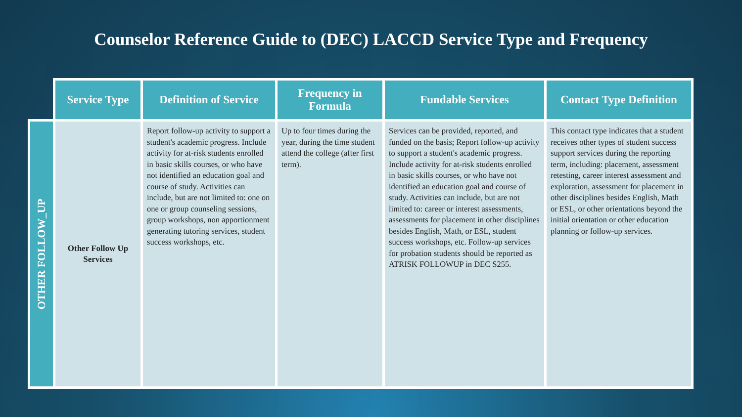Counselor Reference Guide to (DEC) LACCD Service Type and Frequency
| | Service Type | Definition of Service | Frequency in Formula | Fundable Services | Contact Type Definition |
| --- | --- | --- | --- | --- | --- |
| OTHER FOLLOW_UP | Other Follow Up Services | Report follow-up activity to support a student's academic progress. Include activity for at-risk students enrolled in basic skills courses, or who have not identified an education goal and course of study. Activities can include, but are not limited to: one on one or group counseling sessions, group workshops, non apportionment generating tutoring services, student success workshops, etc. | Up to four times during the year, during the time student attend the college (after first term). | Services can be provided, reported, and funded on the basis; Report follow-up activity to support a student's academic progress. Include activity for at-risk students enrolled in basic skills courses, or who have not identified an education goal and course of study. Activities can include, but are not limited to: career or interest assessments, assessments for placement in other disciplines besides English, Math, or ESL, student success workshops, etc. Follow-up services for probation students should be reported as ATRISK FOLLOWUP in DEC S255. | This contact type indicates that a student receives other types of student success support services during the reporting term, including: placement, assessment retesting, career interest assessment and exploration, assessment for placement in other disciplines besides English, Math or ESL, or other orientations beyond the initial orientation or other education planning or follow-up services. |